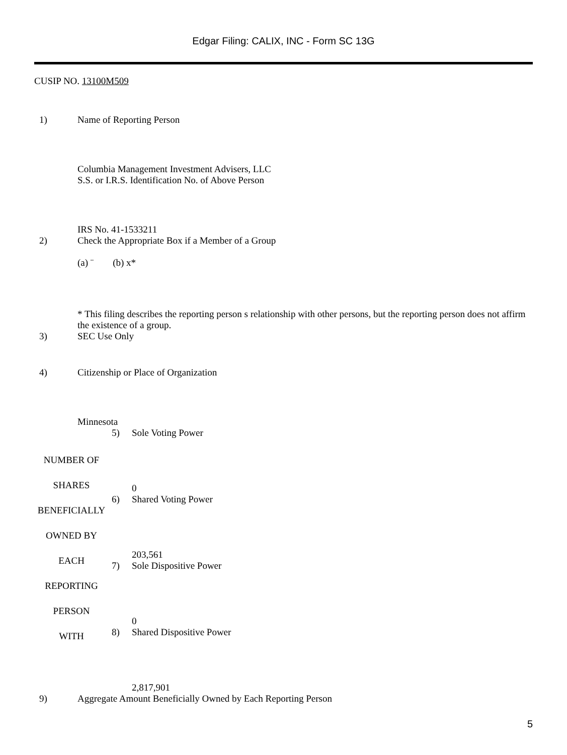Edgar Filing: CALIX, INC - Form SC 13G
CUSIP NO. 13100M509
1) Name of Reporting Person
Columbia Management Investment Advisers, LLC
S.S. or I.R.S. Identification No. of Above Person
IRS No. 41-1533211
2) Check the Appropriate Box if a Member of a Group
(a) ¨ (b) x*
* This filing describes the reporting person s relationship with other persons, but the reporting person does not affirm the existence of a group.
3) SEC Use Only
4) Citizenship or Place of Organization
Minnesota
| NUMBER OF SHARES BENEFICIALLY OWNED BY EACH REPORTING PERSON WITH | 5) | Sole Voting Power 0 |
| | 6) | Shared Voting Power 203,561 |
| | 7) | Sole Dispositive Power 0 |
| | 8) | Shared Dispositive Power 2,817,901 |
9) Aggregate Amount Beneficially Owned by Each Reporting Person
5